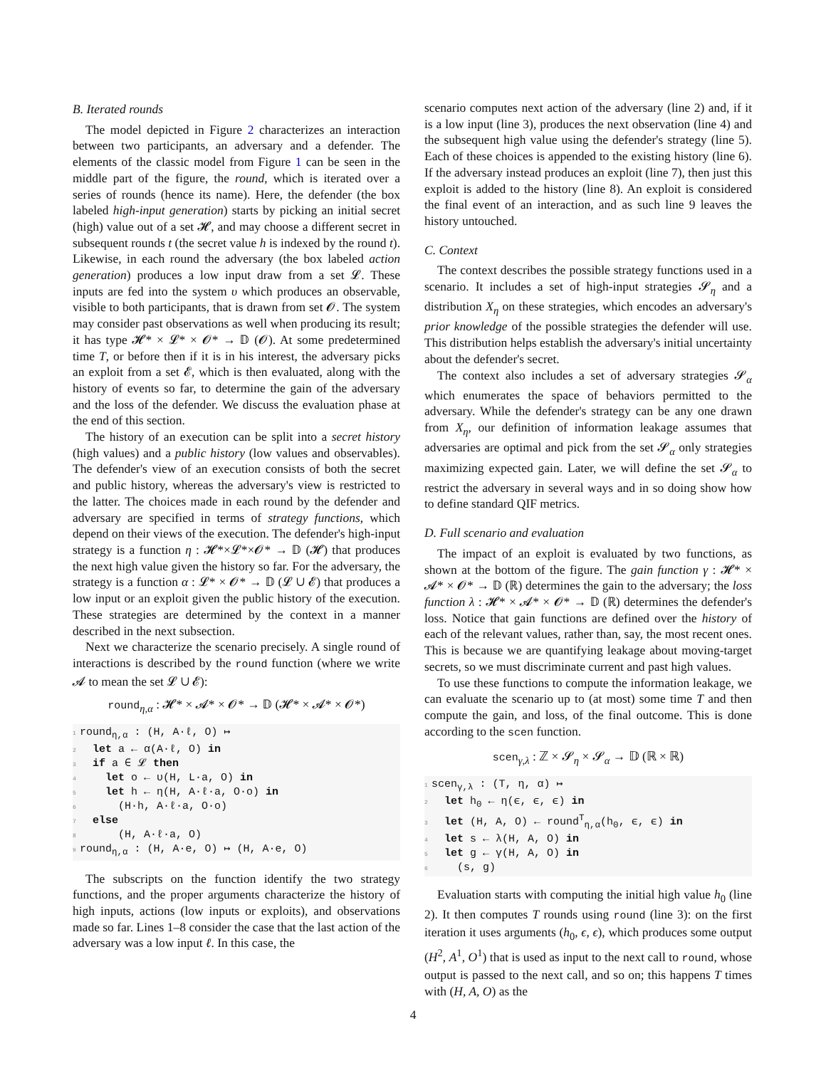B. Iterated rounds
The model depicted in Figure 2 characterizes an interaction between two participants, an adversary and a defender. The elements of the classic model from Figure 1 can be seen in the middle part of the figure, the round, which is iterated over a series of rounds (hence its name). Here, the defender (the box labeled high-input generation) starts by picking an initial secret (high) value out of a set 𝓗, and may choose a different secret in subsequent rounds t (the secret value h is indexed by the round t). Likewise, in each round the adversary (the box labeled action generation) produces a low input draw from a set 𝓛. These inputs are fed into the system υ which produces an observable, visible to both participants, that is drawn from set 𝓞. The system may consider past observations as well when producing its result; it has type 𝓗* × 𝓛* × 𝓞* → 𝔻 (𝓞). At some predetermined time T, or before then if it is in his interest, the adversary picks an exploit from a set 𝓔, which is then evaluated, along with the history of events so far, to determine the gain of the adversary and the loss of the defender. We discuss the evaluation phase at the end of this section.
The history of an execution can be split into a secret history (high values) and a public history (low values and observables). The defender's view of an execution consists of both the secret and public history, whereas the adversary's view is restricted to the latter. The choices made in each round by the defender and adversary are specified in terms of strategy functions, which depend on their views of the execution. The defender's high-input strategy is a function η : 𝓗*×𝓛*×𝓞* → 𝔻 (𝓗) that produces the next high value given the history so far. For the adversary, the strategy is a function α : 𝓛* × 𝓞* → 𝔻 (𝓛 ∪ 𝓔) that produces a low input or an exploit given the public history of the execution. These strategies are determined by the context in a manner described in the next subsection.
Next we characterize the scenario precisely. A single round of interactions is described by the round function (where we write 𝓐 to mean the set 𝓛 ∪ 𝓔):
round<sub>η,α</sub> : 𝓗* × 𝓐* × 𝓞* → 𝔻 (𝓗* × 𝓐* × 𝓞*)
1 round<sub>η,α</sub> : (H, A·ℓ, O) ↦
2 let a ← α(A·ℓ, O) in
3 if a ∈ 𝓛 then
4 let o ← υ(H, L·a, O) in
5 let h ← η(H, A·ℓ·a, O·o) in
6 (H·h, A·ℓ·a, O·o)
7 else
8 (H, A·ℓ·a, O)
9 round<sub>η,α</sub> : (H, A·e, O) ↦ (H, A·e, O)
The subscripts on the function identify the two strategy functions, and the proper arguments characterize the history of high inputs, actions (low inputs or exploits), and observations made so far. Lines 1–8 consider the case that the last action of the adversary was a low input ℓ. In this case, the
scenario computes next action of the adversary (line 2) and, if it is a low input (line 3), produces the next observation (line 4) and the subsequent high value using the defender's strategy (line 5). Each of these choices is appended to the existing history (line 6). If the adversary instead produces an exploit (line 7), then just this exploit is added to the history (line 8). An exploit is considered the final event of an interaction, and as such line 9 leaves the history untouched.
C. Context
The context describes the possible strategy functions used in a scenario. It includes a set of high-input strategies 𝓢<sub>η</sub> and a distribution X<sub>η</sub> on these strategies, which encodes an adversary's prior knowledge of the possible strategies the defender will use. This distribution helps establish the adversary's initial uncertainty about the defender's secret.
The context also includes a set of adversary strategies 𝓢<sub>α</sub> which enumerates the space of behaviors permitted to the adversary. While the defender's strategy can be any one drawn from X<sub>η</sub>, our definition of information leakage assumes that adversaries are optimal and pick from the set 𝓢<sub>α</sub> only strategies maximizing expected gain. Later, we will define the set 𝓢<sub>α</sub> to restrict the adversary in several ways and in so doing show how to define standard QIF metrics.
D. Full scenario and evaluation
The impact of an exploit is evaluated by two functions, as shown at the bottom of the figure. The gain function γ : 𝓗* × 𝓐* × 𝓞* → 𝔻 (ℝ) determines the gain to the adversary; the loss function λ : 𝓗* × 𝓐* × 𝓞* → 𝔻 (ℝ) determines the defender's loss. Notice that gain functions are defined over the history of each of the relevant values, rather than, say, the most recent ones. This is because we are quantifying leakage about moving-target secrets, so we must discriminate current and past high values.
To use these functions to compute the information leakage, we can evaluate the scenario up to (at most) some time T and then compute the gain, and loss, of the final outcome. This is done according to the scen function.
scen<sub>γ,λ</sub> : ℤ × 𝓢<sub>η</sub> × 𝓢<sub>α</sub> → 𝔻 (ℝ × ℝ)
1 scen<sub>γ,λ</sub> : (T, η, α) ↦
2 let h<sub>0</sub> ← η(ϵ, ϵ, ϵ) in
3 let (H, A, O) ← round<sup>T</sup><sub>η,α</sub>(h<sub>0</sub>, ϵ, ϵ) in
4 let s ← λ(H, A, O) in
5 let g ← γ(H, A, O) in
6 (s, g)
Evaluation starts with computing the initial high value h<sub>0</sub> (line 2). It then computes T rounds using round (line 3): on the first iteration it uses arguments (h<sub>0</sub>, ϵ, ϵ), which produces some output (H<sup>2</sup>, A<sup>1</sup>, O<sup>1</sup>) that is used as input to the next call to round, whose output is passed to the next call, and so on; this happens T times with (H, A, O) as the
4